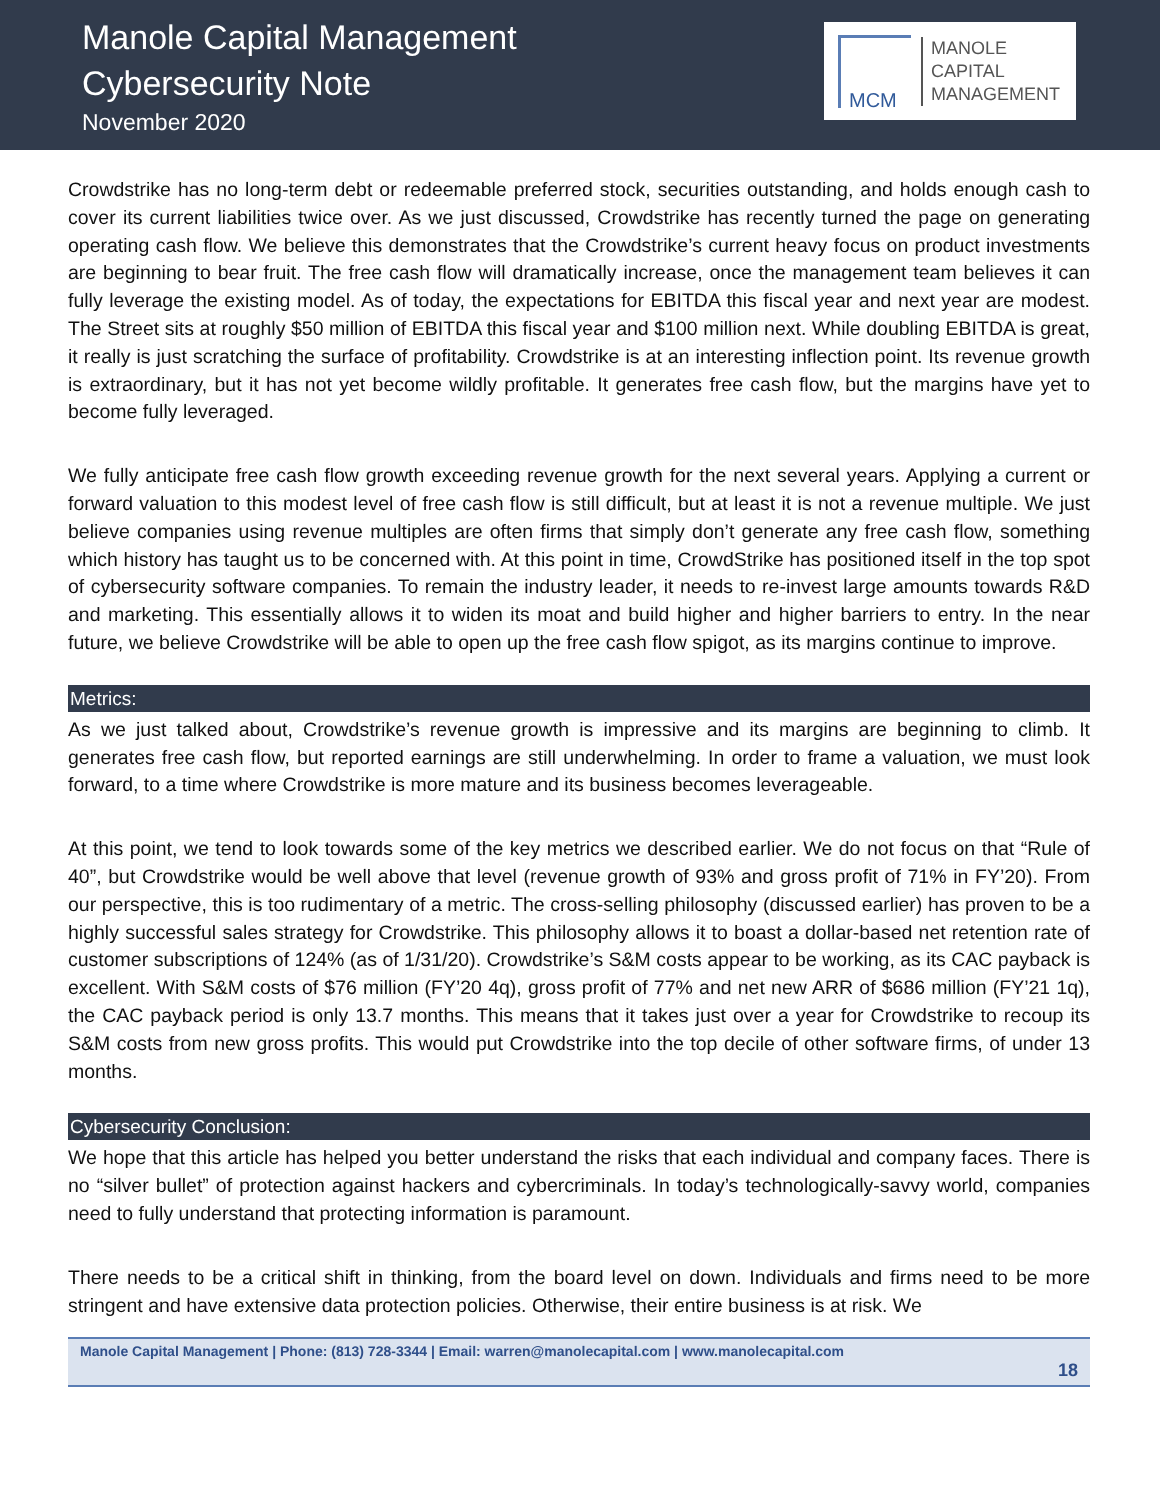Manole Capital Management
Cybersecurity Note
November 2020
MCM
MANOLE
CAPITAL
MANAGEMENT
Crowdstrike has no long-term debt or redeemable preferred stock, securities outstanding, and holds enough cash to cover its current liabilities twice over. As we just discussed, Crowdstrike has recently turned the page on generating operating cash flow. We believe this demonstrates that the Crowdstrike’s current heavy focus on product investments are beginning to bear fruit. The free cash flow will dramatically increase, once the management team believes it can fully leverage the existing model. As of today, the expectations for EBITDA this fiscal year and next year are modest. The Street sits at roughly $50 million of EBITDA this fiscal year and $100 million next. While doubling EBITDA is great, it really is just scratching the surface of profitability. Crowdstrike is at an interesting inflection point. Its revenue growth is extraordinary, but it has not yet become wildly profitable. It generates free cash flow, but the margins have yet to become fully leveraged.
We fully anticipate free cash flow growth exceeding revenue growth for the next several years. Applying a current or forward valuation to this modest level of free cash flow is still difficult, but at least it is not a revenue multiple. We just believe companies using revenue multiples are often firms that simply don’t generate any free cash flow, something which history has taught us to be concerned with. At this point in time, CrowdStrike has positioned itself in the top spot of cybersecurity software companies. To remain the industry leader, it needs to re-invest large amounts towards R&D and marketing. This essentially allows it to widen its moat and build higher and higher barriers to entry. In the near future, we believe Crowdstrike will be able to open up the free cash flow spigot, as its margins continue to improve.
Metrics:
As we just talked about, Crowdstrike’s revenue growth is impressive and its margins are beginning to climb. It generates free cash flow, but reported earnings are still underwhelming. In order to frame a valuation, we must look forward, to a time where Crowdstrike is more mature and its business becomes leverageable.
At this point, we tend to look towards some of the key metrics we described earlier. We do not focus on that “Rule of 40”, but Crowdstrike would be well above that level (revenue growth of 93% and gross profit of 71% in FY’20). From our perspective, this is too rudimentary of a metric. The cross-selling philosophy (discussed earlier) has proven to be a highly successful sales strategy for Crowdstrike. This philosophy allows it to boast a dollar-based net retention rate of customer subscriptions of 124% (as of 1/31/20). Crowdstrike’s S&M costs appear to be working, as its CAC payback is excellent. With S&M costs of $76 million (FY’20 4q), gross profit of 77% and net new ARR of $686 million (FY’21 1q), the CAC payback period is only 13.7 months. This means that it takes just over a year for Crowdstrike to recoup its S&M costs from new gross profits. This would put Crowdstrike into the top decile of other software firms, of under 13 months.
Cybersecurity Conclusion:
We hope that this article has helped you better understand the risks that each individual and company faces. There is no “silver bullet” of protection against hackers and cybercriminals. In today’s technologically-savvy world, companies need to fully understand that protecting information is paramount.
There needs to be a critical shift in thinking, from the board level on down. Individuals and firms need to be more stringent and have extensive data protection policies. Otherwise, their entire business is at risk. We
Manole Capital Management | Phone: (813) 728-3344 | Email: warren@manolecapital.com | www.manolecapital.com
18